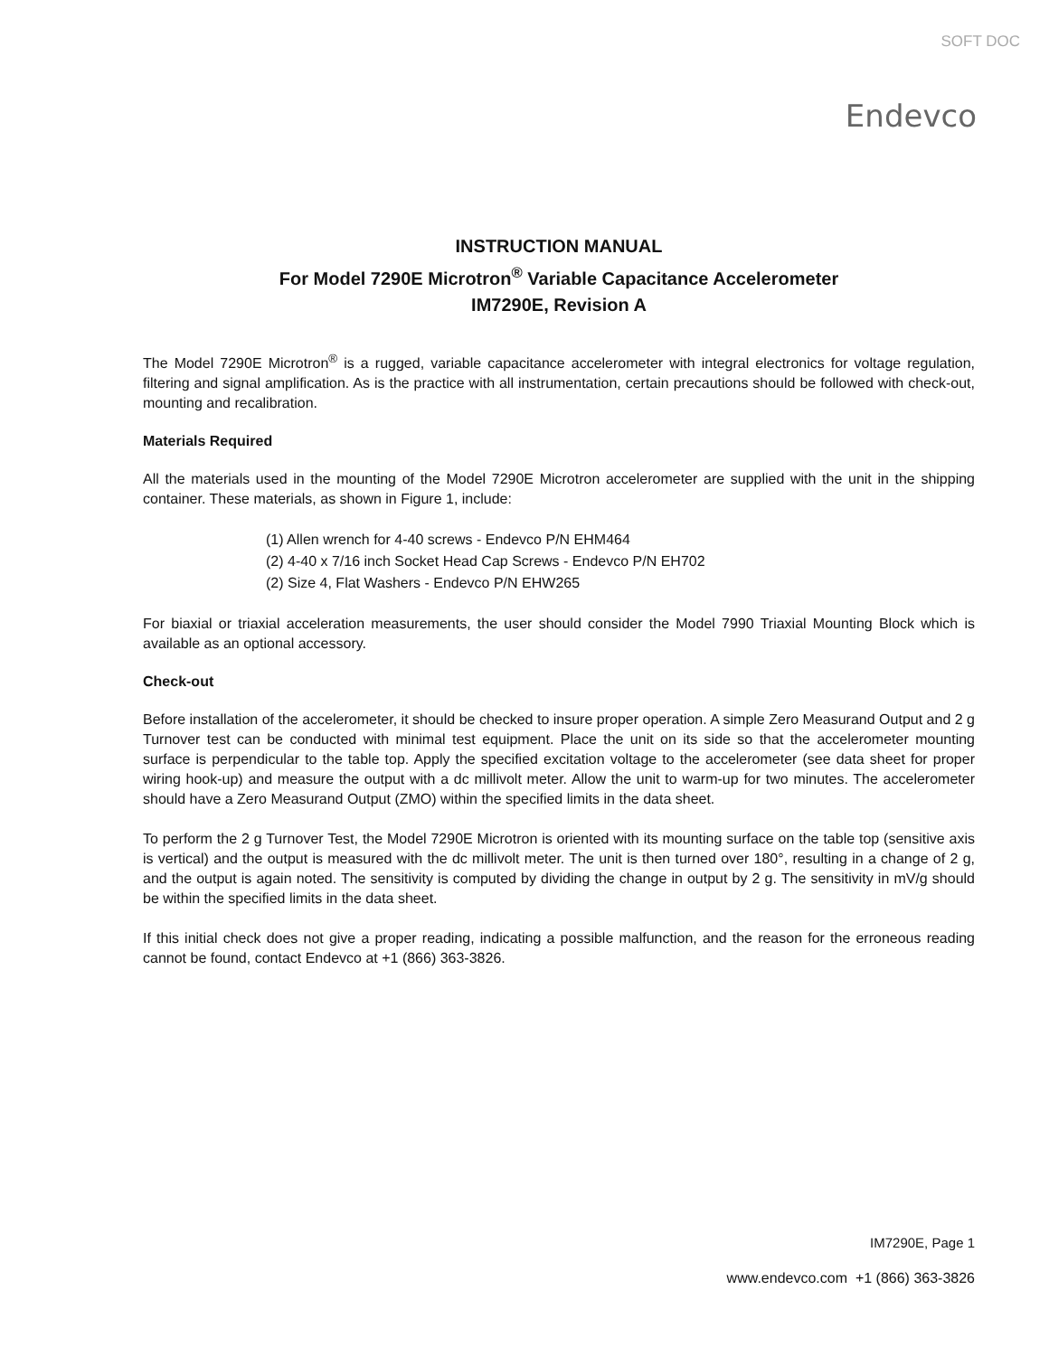SOFT DOC
Endevco
INSTRUCTION MANUAL
For Model 7290E Microtron<sup>®</sup> Variable Capacitance Accelerometer
IM7290E, Revision A
The Model 7290E Microtron<sup>®</sup> is a rugged, variable capacitance accelerometer with integral electronics for voltage regulation, filtering and signal amplification. As is the practice with all instrumentation, certain precautions should be followed with check-out, mounting and recalibration.
Materials Required
All the materials used in the mounting of the Model 7290E Microtron accelerometer are supplied with the unit in the shipping container. These materials, as shown in Figure 1, include:
(1) Allen wrench for 4-40 screws - Endevco P/N EHM464
(2) 4-40 x 7/16 inch Socket Head Cap Screws - Endevco P/N EH702
(2) Size 4, Flat Washers - Endevco P/N EHW265
For biaxial or triaxial acceleration measurements, the user should consider the Model 7990 Triaxial Mounting Block which is available as an optional accessory.
Check-out
Before installation of the accelerometer, it should be checked to insure proper operation. A simple Zero Measurand Output and 2 g Turnover test can be conducted with minimal test equipment. Place the unit on its side so that the accelerometer mounting surface is perpendicular to the table top. Apply the specified excitation voltage to the accelerometer (see data sheet for proper wiring hook-up) and measure the output with a dc millivolt meter. Allow the unit to warm-up for two minutes. The accelerometer should have a Zero Measurand Output (ZMO) within the specified limits in the data sheet.
To perform the 2 g Turnover Test, the Model 7290E Microtron is oriented with its mounting surface on the table top (sensitive axis is vertical) and the output is measured with the dc millivolt meter. The unit is then turned over 180°, resulting in a change of 2 g, and the output is again noted. The sensitivity is computed by dividing the change in output by 2 g. The sensitivity in mV/g should be within the specified limits in the data sheet.
If this initial check does not give a proper reading, indicating a possible malfunction, and the reason for the erroneous reading cannot be found, contact Endevco at +1 (866) 363-3826.
IM7290E, Page 1
www.endevco.com +1 (866) 363-3826